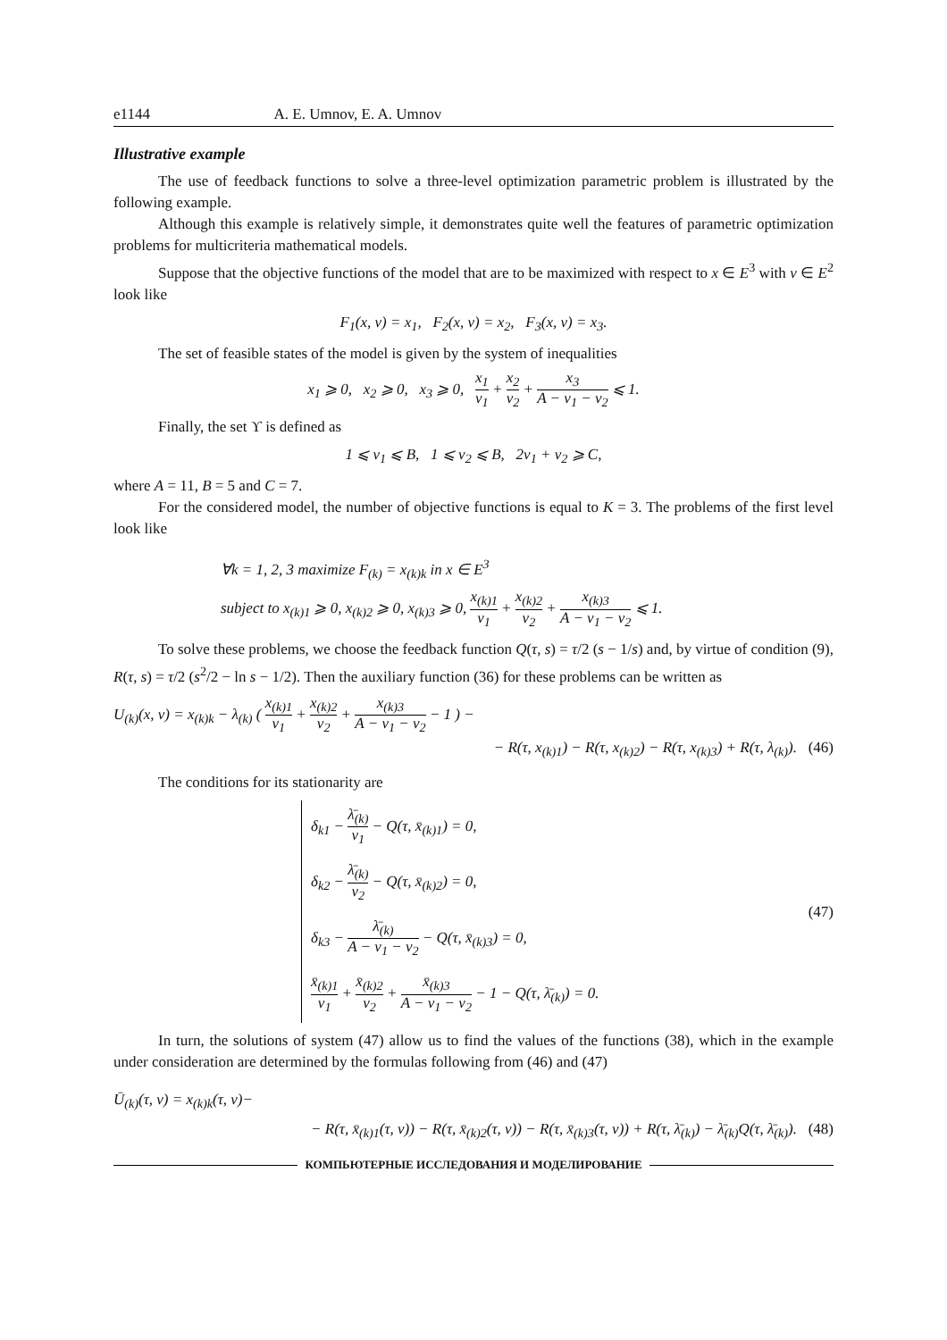e1144 A. E. Umnov, E. A. Umnov
Illustrative example
The use of feedback functions to solve a three-level optimization parametric problem is illustrated by the following example.
Although this example is relatively simple, it demonstrates quite well the features of parametric optimization problems for multicriteria mathematical models.
Suppose that the objective functions of the model that are to be maximized with respect to x ∈ E<sup>3</sup> with v ∈ E<sup>2</sup> look like
F<sub>1</sub>(x, v) = x<sub>1</sub>, F<sub>2</sub>(x, v) = x<sub>2</sub>, F<sub>3</sub>(x, v) = x<sub>3</sub>.
The set of feasible states of the model is given by the system of inequalities
x<sub>1</sub> ⩾ 0, x<sub>2</sub> ⩾ 0, x<sub>3</sub> ⩾ 0, x<sub>1</sub> v<sub>1</sub> + x<sub>2</sub> v<sub>2</sub> + x<sub>3</sub> A − v<sub>1</sub> − v<sub>2</sub> ⩽ 1.
Finally, the set ϒ is defined as
1 ⩽ v<sub>1</sub> ⩽ B, 1 ⩽ v<sub>2</sub> ⩽ B, 2v<sub>1</sub> + v<sub>2</sub> ⩾ C,
where A = 11, B = 5 and C = 7.
For the considered model, the number of objective functions is equal to K = 3. The problems of the first level look like
∀k = 1, 2, 3 maximize F<sub>(k)</sub> = x<sub>(k)k</sub> in x ∈ E<sup>3</sup>
subject to x<sub>(k)1</sub> ⩾ 0, x<sub>(k)2</sub> ⩾ 0, x<sub>(k)3</sub> ⩾ 0, x<sub>(k)1</sub> v<sub>1</sub> + x<sub>(k)2</sub> v<sub>2</sub> + x<sub>(k)3</sub> A − v<sub>1</sub> − v<sub>2</sub> ⩽ 1.
To solve these problems, we choose the feedback function Q(τ, s) = τ/2 (s − 1/s) and, by virtue of condition (9), R(τ, s) = τ/2 (s<sup>2</sup>/2 − ln s − 1/2). Then the auxiliary function (36) for these problems can be written as
U<sub>(k)</sub>(x, v) = x<sub>(k)k</sub> − λ<sub>(k)</sub> ( x<sub>(k)1</sub> v<sub>1</sub> + x<sub>(k)2</sub> v<sub>2</sub> + x<sub>(k)3</sub> A − v<sub>1</sub> − v<sub>2</sub> − 1 ) −
− R(τ, x<sub>(k)1</sub>) − R(τ, x<sub>(k)2</sub>) − R(τ, x<sub>(k)3</sub>) + R(τ, λ<sub>(k)</sub>). (46)
The conditions for its stationarity are
δ<sub>k1</sub> − λ̄<sub>(k)</sub> v<sub>1</sub> − Q(τ, x̄<sub>(k)1</sub>) = 0,
δ<sub>k2</sub> − λ̄<sub>(k)</sub> v<sub>2</sub> − Q(τ, x̄<sub>(k)2</sub>) = 0,
δ<sub>k3</sub> − λ̄<sub>(k)</sub> A − v<sub>1</sub> − v<sub>2</sub> − Q(τ, x̄<sub>(k)3</sub>) = 0,
x̄<sub>(k)1</sub> v<sub>1</sub> + x̄<sub>(k)2</sub> v<sub>2</sub> + x̄<sub>(k)3</sub> A − v<sub>1</sub> − v<sub>2</sub> − 1 − Q(τ, λ̄<sub>(k)</sub>) = 0.
(47)
In turn, the solutions of system (47) allow us to find the values of the functions (38), which in the example under consideration are determined by the formulas following from (46) and (47)
Ū<sub>(k)</sub>(τ, v) = x<sub>(k)k</sub>(τ, v)−
− R(τ, x̄<sub>(k)1</sub>(τ, v)) − R(τ, x̄<sub>(k)2</sub>(τ, v)) − R(τ, x̄<sub>(k)3</sub>(τ, v)) + R(τ, λ̄<sub>(k)</sub>) − λ̄<sub>(k)</sub>Q(τ, λ̄<sub>(k)</sub>). (48)
КОМПЬЮТЕРНЫЕ ИССЛЕДОВАНИЯ И МОДЕЛИРОВАНИЕ